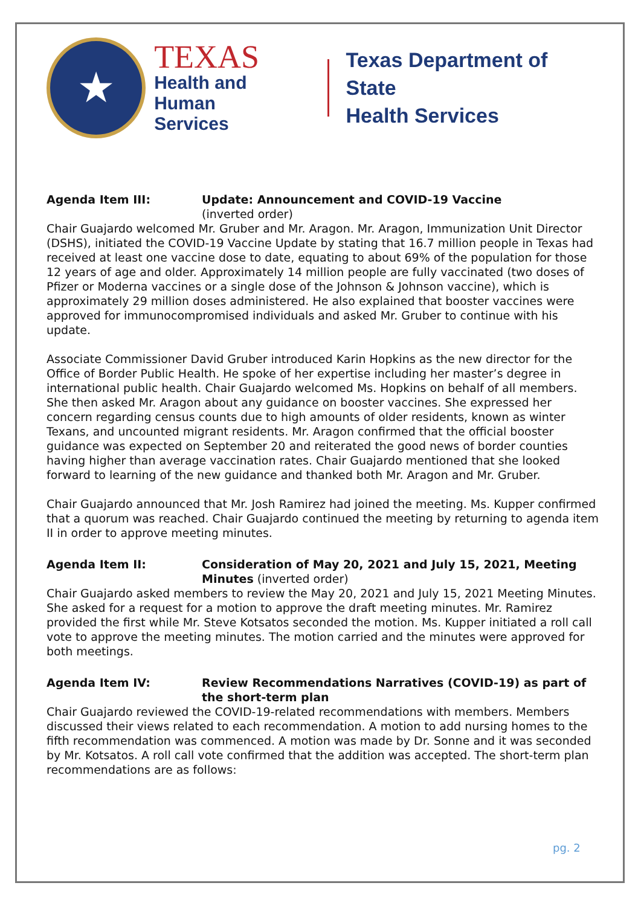★
TEXAS
Health and Human
Services
Texas Department of State
Health Services
Agenda Item III: Update: Announcement and COVID-19 Vaccine
(inverted order)
Chair Guajardo welcomed Mr. Gruber and Mr. Aragon. Mr. Aragon, Immunization Unit Director (DSHS), initiated the COVID-19 Vaccine Update by stating that 16.7 million people in Texas had received at least one vaccine dose to date, equating to about 69% of the population for those 12 years of age and older. Approximately 14 million people are fully vaccinated (two doses of Pfizer or Moderna vaccines or a single dose of the Johnson & Johnson vaccine), which is approximately 29 million doses administered. He also explained that booster vaccines were approved for immunocompromised individuals and asked Mr. Gruber to continue with his update.
Associate Commissioner David Gruber introduced Karin Hopkins as the new director for the Office of Border Public Health. He spoke of her expertise including her master’s degree in international public health. Chair Guajardo welcomed Ms. Hopkins on behalf of all members. She then asked Mr. Aragon about any guidance on booster vaccines. She expressed her concern regarding census counts due to high amounts of older residents, known as winter Texans, and uncounted migrant residents. Mr. Aragon confirmed that the official booster guidance was expected on September 20 and reiterated the good news of border counties having higher than average vaccination rates. Chair Guajardo mentioned that she looked forward to learning of the new guidance and thanked both Mr. Aragon and Mr. Gruber.
Chair Guajardo announced that Mr. Josh Ramirez had joined the meeting. Ms. Kupper confirmed that a quorum was reached. Chair Guajardo continued the meeting by returning to agenda item II in order to approve meeting minutes.
Agenda Item II: Consideration of May 20, 2021 and July 15, 2021, Meeting Minutes (inverted order)
Chair Guajardo asked members to review the May 20, 2021 and July 15, 2021 Meeting Minutes. She asked for a request for a motion to approve the draft meeting minutes. Mr. Ramirez provided the first while Mr. Steve Kotsatos seconded the motion. Ms. Kupper initiated a roll call vote to approve the meeting minutes. The motion carried and the minutes were approved for both meetings.
Agenda Item IV: Review Recommendations Narratives (COVID-19) as part of the short-term plan
Chair Guajardo reviewed the COVID-19-related recommendations with members. Members discussed their views related to each recommendation. A motion to add nursing homes to the fifth recommendation was commenced. A motion was made by Dr. Sonne and it was seconded by Mr. Kotsatos. A roll call vote confirmed that the addition was accepted. The short-term plan recommendations are as follows:
pg. 2